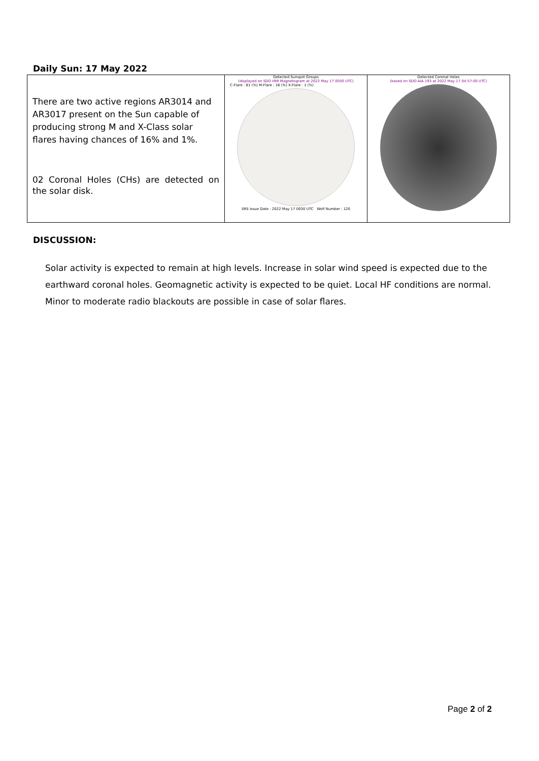Daily Sun: 17 May 2022
| There are two active regions AR3014 and AR3017 present on the Sun capable of producing strong M and X-Class solar flares having chances of 16% and 1%. 02 Coronal Holes (CHs) are detected on the solar disk. | Detected Sunspot Groups (displayed on SDO HMI Magnetogram at 2022 May 17 0500 UTC) C-Flare : 81 (%) M-Flare : 16 (%) X-Flare : 1 (%) SRS Issue Date : 2022 May 17 0030 UTC Wolf Number : 120 | Detected Coronal Holes (based on SDO AIA 193 at 2022 May 17 04:57:00 UTC) |
DISCUSSION:
Solar activity is expected to remain at high levels. Increase in solar wind speed is expected due to the earthward coronal holes. Geomagnetic activity is expected to be quiet. Local HF conditions are normal. Minor to moderate radio blackouts are possible in case of solar flares.
Page 2 of 2